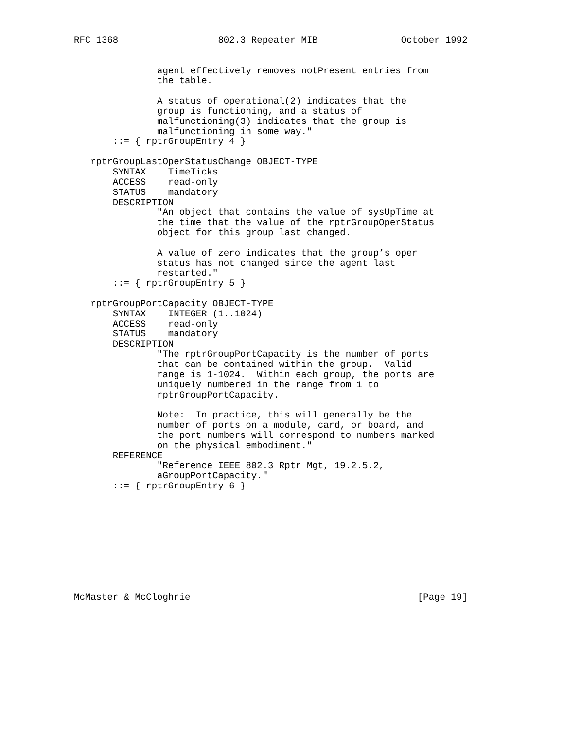RFC 1368                  802.3 Repeater MIB               October 1992


               agent effectively removes notPresent entries from
               the table.

               A status of operational(2) indicates that the
               group is functioning, and a status of
               malfunctioning(3) indicates that the group is
               malfunctioning in some way."
       ::= { rptrGroupEntry 4 }

   rptrGroupLastOperStatusChange OBJECT-TYPE
       SYNTAX    TimeTicks
       ACCESS    read-only
       STATUS    mandatory
       DESCRIPTION
               "An object that contains the value of sysUpTime at
               the time that the value of the rptrGroupOperStatus
               object for this group last changed.

               A value of zero indicates that the group’s oper
               status has not changed since the agent last
               restarted."
       ::= { rptrGroupEntry 5 }

   rptrGroupPortCapacity OBJECT-TYPE
       SYNTAX    INTEGER (1..1024)
       ACCESS    read-only
       STATUS    mandatory
       DESCRIPTION
               "The rptrGroupPortCapacity is the number of ports
               that can be contained within the group.  Valid
               range is 1-1024.  Within each group, the ports are
               uniquely numbered in the range from 1 to
               rptrGroupPortCapacity.

               Note:  In practice, this will generally be the
               number of ports on a module, card, or board, and
               the port numbers will correspond to numbers marked
               on the physical embodiment."
       REFERENCE
               "Reference IEEE 802.3 Rptr Mgt, 19.2.5.2,
               aGroupPortCapacity."
       ::= { rptrGroupEntry 6 }










McMaster & McCloghrie                                         [Page 19]